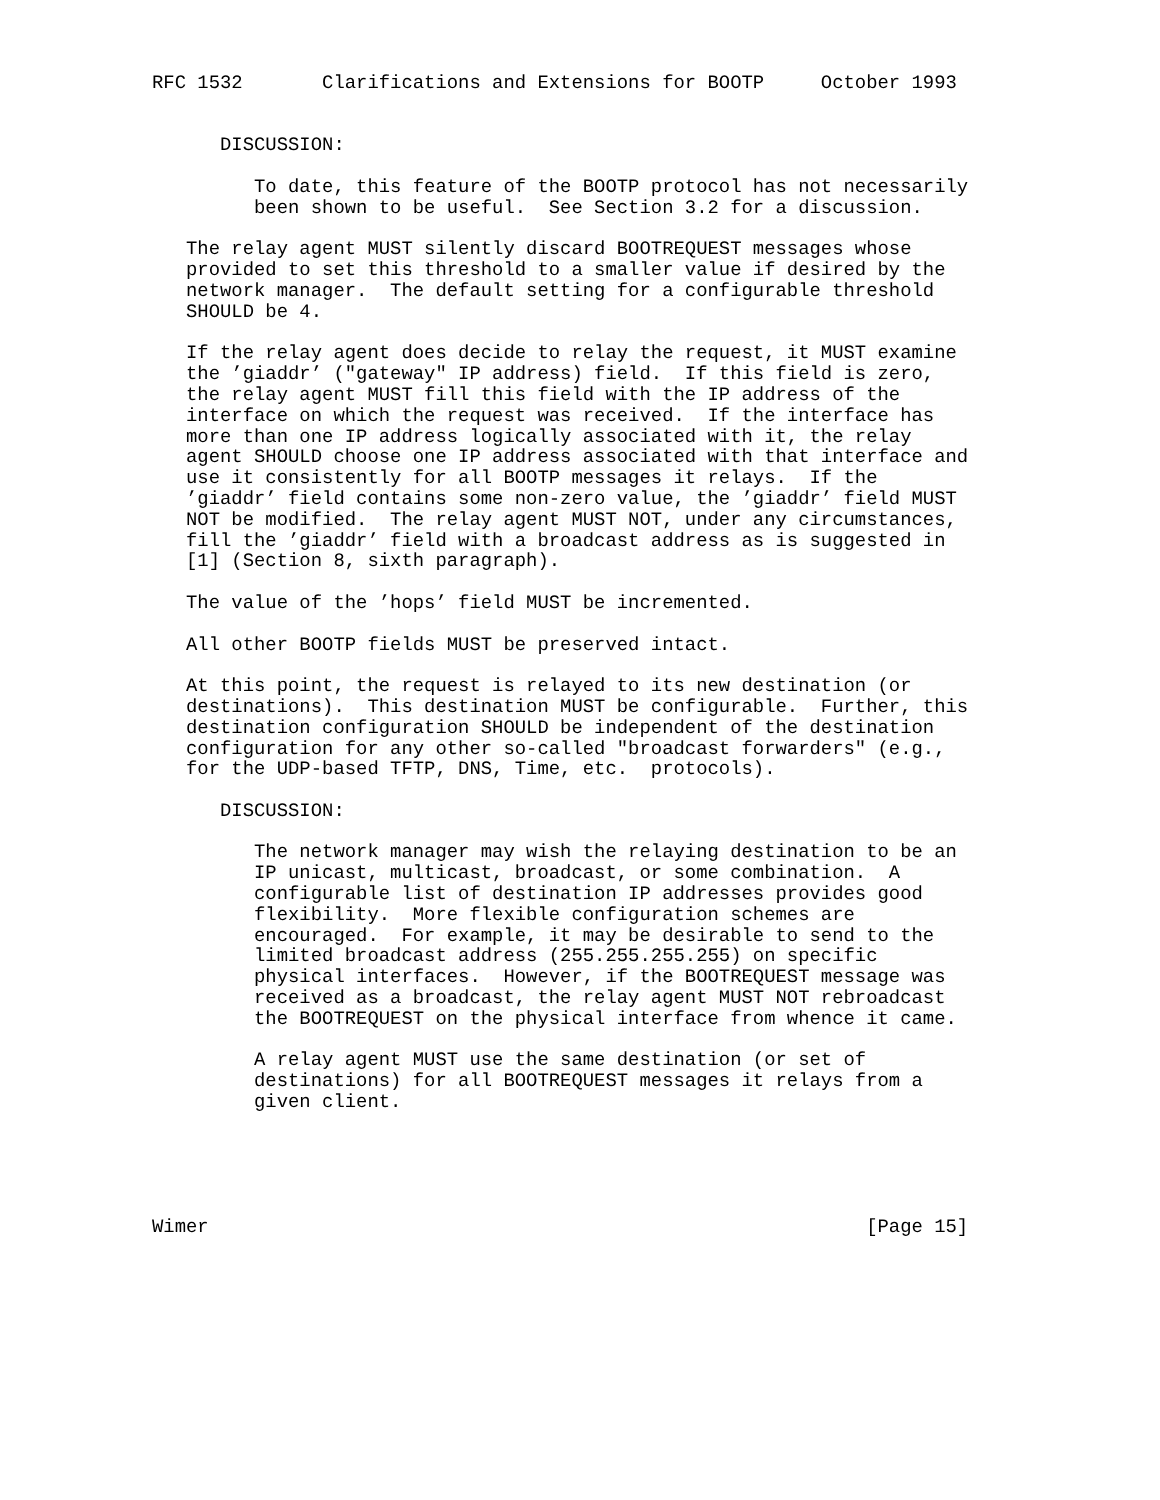RFC 1532       Clarifications and Extensions for BOOTP     October 1993


      DISCUSSION:

         To date, this feature of the BOOTP protocol has not necessarily
         been shown to be useful.  See Section 3.2 for a discussion.

   The relay agent MUST silently discard BOOTREQUEST messages whose
   provided to set this threshold to a smaller value if desired by the
   network manager.  The default setting for a configurable threshold
   SHOULD be 4.

   If the relay agent does decide to relay the request, it MUST examine
   the ’giaddr’ ("gateway" IP address) field.  If this field is zero,
   the relay agent MUST fill this field with the IP address of the
   interface on which the request was received.  If the interface has
   more than one IP address logically associated with it, the relay
   agent SHOULD choose one IP address associated with that interface and
   use it consistently for all BOOTP messages it relays.  If the
   ’giaddr’ field contains some non-zero value, the ’giaddr’ field MUST
   NOT be modified.  The relay agent MUST NOT, under any circumstances,
   fill the ’giaddr’ field with a broadcast address as is suggested in
   [1] (Section 8, sixth paragraph).

   The value of the ’hops’ field MUST be incremented.

   All other BOOTP fields MUST be preserved intact.

   At this point, the request is relayed to its new destination (or
   destinations).  This destination MUST be configurable.  Further, this
   destination configuration SHOULD be independent of the destination
   configuration for any other so-called "broadcast forwarders" (e.g.,
   for the UDP-based TFTP, DNS, Time, etc.  protocols).

      DISCUSSION:

         The network manager may wish the relaying destination to be an
         IP unicast, multicast, broadcast, or some combination.  A
         configurable list of destination IP addresses provides good
         flexibility.  More flexible configuration schemes are
         encouraged.  For example, it may be desirable to send to the
         limited broadcast address (255.255.255.255) on specific
         physical interfaces.  However, if the BOOTREQUEST message was
         received as a broadcast, the relay agent MUST NOT rebroadcast
         the BOOTREQUEST on the physical interface from whence it came.

         A relay agent MUST use the same destination (or set of
         destinations) for all BOOTREQUEST messages it relays from a
         given client.





Wimer                                                          [Page 15]